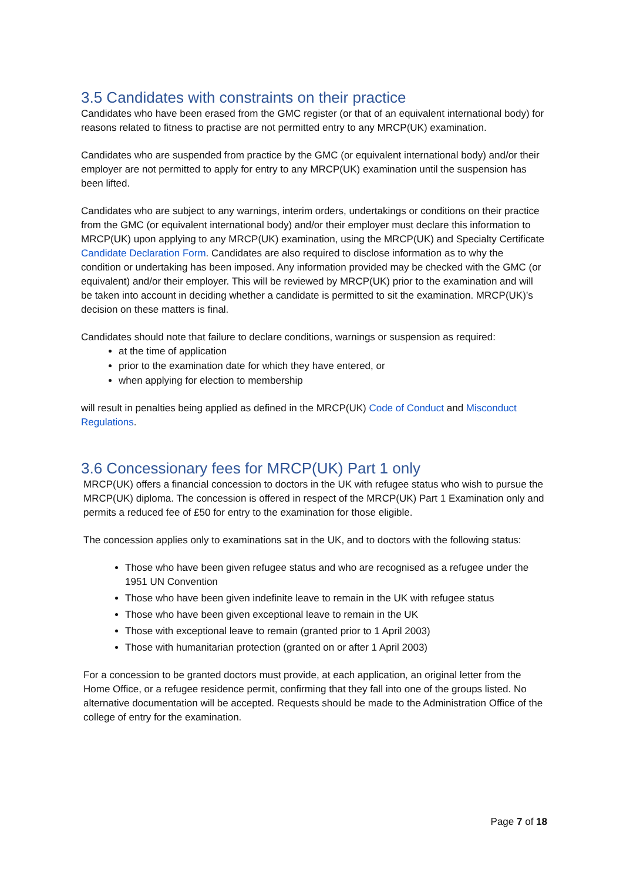3.5 Candidates with constraints on their practice
Candidates who have been erased from the GMC register (or that of an equivalent international body) for reasons related to fitness to practise are not permitted entry to any MRCP(UK) examination.
Candidates who are suspended from practice by the GMC (or equivalent international body) and/or their employer are not permitted to apply for entry to any MRCP(UK) examination until the suspension has been lifted.
Candidates who are subject to any warnings, interim orders, undertakings or conditions on their practice from the GMC (or equivalent international body) and/or their employer must declare this information to MRCP(UK) upon applying to any MRCP(UK) examination, using the MRCP(UK) and Specialty Certificate Candidate Declaration Form. Candidates are also required to disclose information as to why the condition or undertaking has been imposed. Any information provided may be checked with the GMC (or equivalent) and/or their employer. This will be reviewed by MRCP(UK) prior to the examination and will be taken into account in deciding whether a candidate is permitted to sit the examination. MRCP(UK)’s decision on these matters is final.
Candidates should note that failure to declare conditions, warnings or suspension as required:
at the time of application
prior to the examination date for which they have entered, or
when applying for election to membership
will result in penalties being applied as defined in the MRCP(UK) Code of Conduct and Misconduct Regulations.
3.6 Concessionary fees for MRCP(UK) Part 1 only
MRCP(UK) offers a financial concession to doctors in the UK with refugee status who wish to pursue the MRCP(UK) diploma. The concession is offered in respect of the MRCP(UK) Part 1 Examination only and permits a reduced fee of £50 for entry to the examination for those eligible.
The concession applies only to examinations sat in the UK, and to doctors with the following status:
Those who have been given refugee status and who are recognised as a refugee under the 1951 UN Convention
Those who have been given indefinite leave to remain in the UK with refugee status
Those who have been given exceptional leave to remain in the UK
Those with exceptional leave to remain (granted prior to 1 April 2003)
Those with humanitarian protection (granted on or after 1 April 2003)
For a concession to be granted doctors must provide, at each application, an original letter from the Home Office, or a refugee residence permit, confirming that they fall into one of the groups listed. No alternative documentation will be accepted. Requests should be made to the Administration Office of the college of entry for the examination.
Page 7 of 18